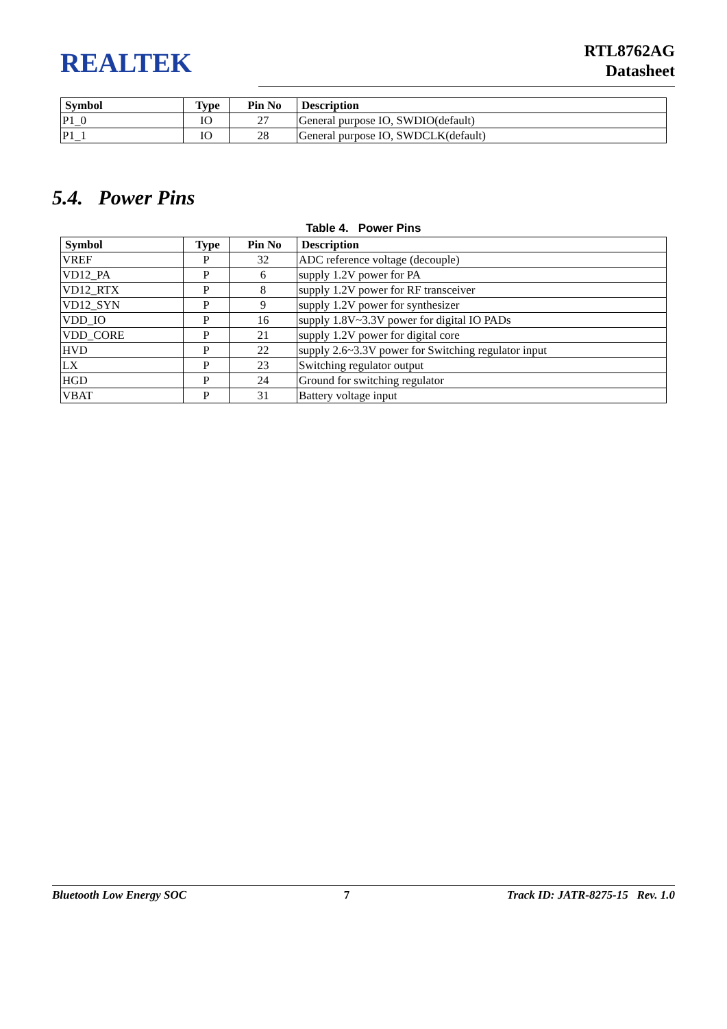REALTEK
RTL8762AG
Datasheet
| Symbol | Type | Pin No | Description |
| --- | --- | --- | --- |
| P1_0 | IO | 27 | General purpose IO, SWDIO(default) |
| P1_1 | IO | 28 | General purpose IO, SWDCLK(default) |
5.4. Power Pins
Table 4. Power Pins
| Symbol | Type | Pin No | Description |
| --- | --- | --- | --- |
| VREF | P | 32 | ADC reference voltage (decouple) |
| VD12_PA | P | 6 | supply 1.2V power for PA |
| VD12_RTX | P | 8 | supply 1.2V power for RF transceiver |
| VD12_SYN | P | 9 | supply 1.2V power for synthesizer |
| VDD_IO | P | 16 | supply 1.8V~3.3V power for digital IO PADs |
| VDD_CORE | P | 21 | supply 1.2V power for digital core |
| HVD | P | 22 | supply 2.6~3.3V power for Switching regulator input |
| LX | P | 23 | Switching regulator output |
| HGD | P | 24 | Ground for switching regulator |
| VBAT | P | 31 | Battery voltage input |
Bluetooth Low Energy SOC 7 Track ID: JATR-8275-15 Rev. 1.0